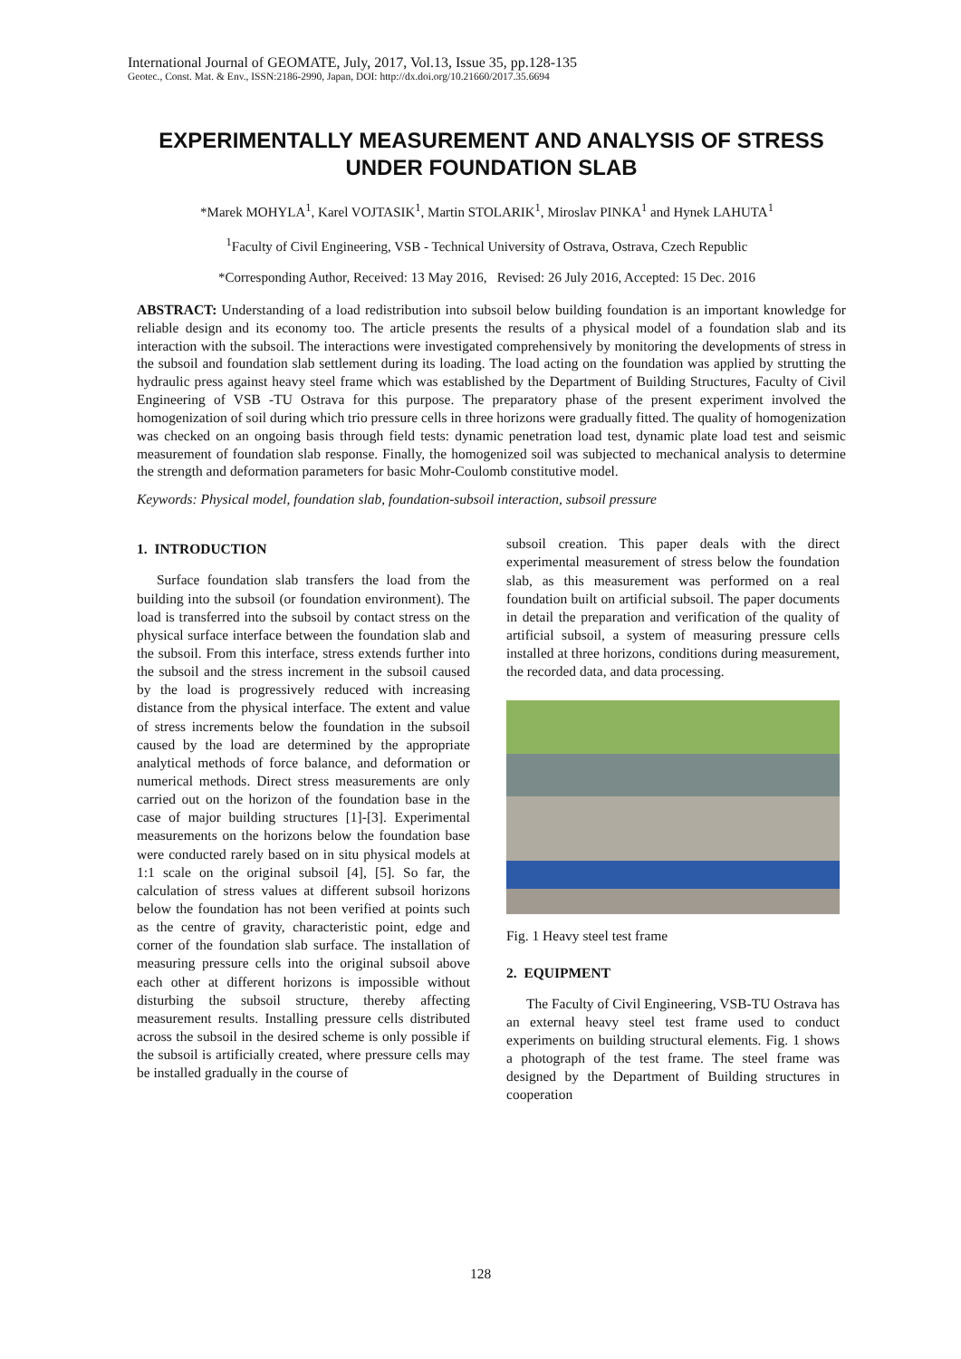International Journal of GEOMATE, July, 2017, Vol.13, Issue 35, pp.128-135
Geotec., Const. Mat. & Env., ISSN:2186-2990, Japan, DOI: http://dx.doi.org/10.21660/2017.35.6694
EXPERIMENTALLY MEASUREMENT AND ANALYSIS OF STRESS UNDER FOUNDATION SLAB
*Marek MOHYLA<sup>1</sup>, Karel VOJTASIK<sup>1</sup>, Martin STOLARIK<sup>1</sup>, Miroslav PINKA<sup>1</sup> and Hynek LAHUTA<sup>1</sup>
<sup>1</sup> Faculty of Civil Engineering, VSB - Technical University of Ostrava, Ostrava, Czech Republic
*Corresponding Author, Received: 13 May 2016, Revised: 26 July 2016, Accepted: 15 Dec. 2016
ABSTRACT: Understanding of a load redistribution into subsoil below building foundation is an important knowledge for reliable design and its economy too. The article presents the results of a physical model of a foundation slab and its interaction with the subsoil. The interactions were investigated comprehensively by monitoring the developments of stress in the subsoil and foundation slab settlement during its loading. The load acting on the foundation was applied by strutting the hydraulic press against heavy steel frame which was established by the Department of Building Structures, Faculty of Civil Engineering of VSB -TU Ostrava for this purpose. The preparatory phase of the present experiment involved the homogenization of soil during which trio pressure cells in three horizons were gradually fitted. The quality of homogenization was checked on an ongoing basis through field tests: dynamic penetration load test, dynamic plate load test and seismic measurement of foundation slab response. Finally, the homogenized soil was subjected to mechanical analysis to determine the strength and deformation parameters for basic Mohr-Coulomb constitutive model.
Keywords: Physical model, foundation slab, foundation-subsoil interaction, subsoil pressure
1. INTRODUCTION
Surface foundation slab transfers the load from the building into the subsoil (or foundation environment). The load is transferred into the subsoil by contact stress on the physical surface interface between the foundation slab and the subsoil. From this interface, stress extends further into the subsoil and the stress increment in the subsoil caused by the load is progressively reduced with increasing distance from the physical interface. The extent and value of stress increments below the foundation in the subsoil caused by the load are determined by the appropriate analytical methods of force balance, and deformation or numerical methods. Direct stress measurements are only carried out on the horizon of the foundation base in the case of major building structures [1]-[3]. Experimental measurements on the horizons below the foundation base were conducted rarely based on in situ physical models at 1:1 scale on the original subsoil [4], [5]. So far, the calculation of stress values at different subsoil horizons below the foundation has not been verified at points such as the centre of gravity, characteristic point, edge and corner of the foundation slab surface. The installation of measuring pressure cells into the original subsoil above each other at different horizons is impossible without disturbing the subsoil structure, thereby affecting measurement results. Installing pressure cells distributed across the subsoil in the desired scheme is only possible if the subsoil is artificially created, where pressure cells may be installed gradually in the course of
subsoil creation. This paper deals with the direct experimental measurement of stress below the foundation slab, as this measurement was performed on a real foundation built on artificial subsoil. The paper documents in detail the preparation and verification of the quality of artificial subsoil, a system of measuring pressure cells installed at three horizons, conditions during measurement, the recorded data, and data processing.
Fig. 1 Heavy steel test frame
2. EQUIPMENT
The Faculty of Civil Engineering, VSB-TU Ostrava has an external heavy steel test frame used to conduct experiments on building structural elements. Fig. 1 shows a photograph of the test frame. The steel frame was designed by the Department of Building structures in cooperation
128